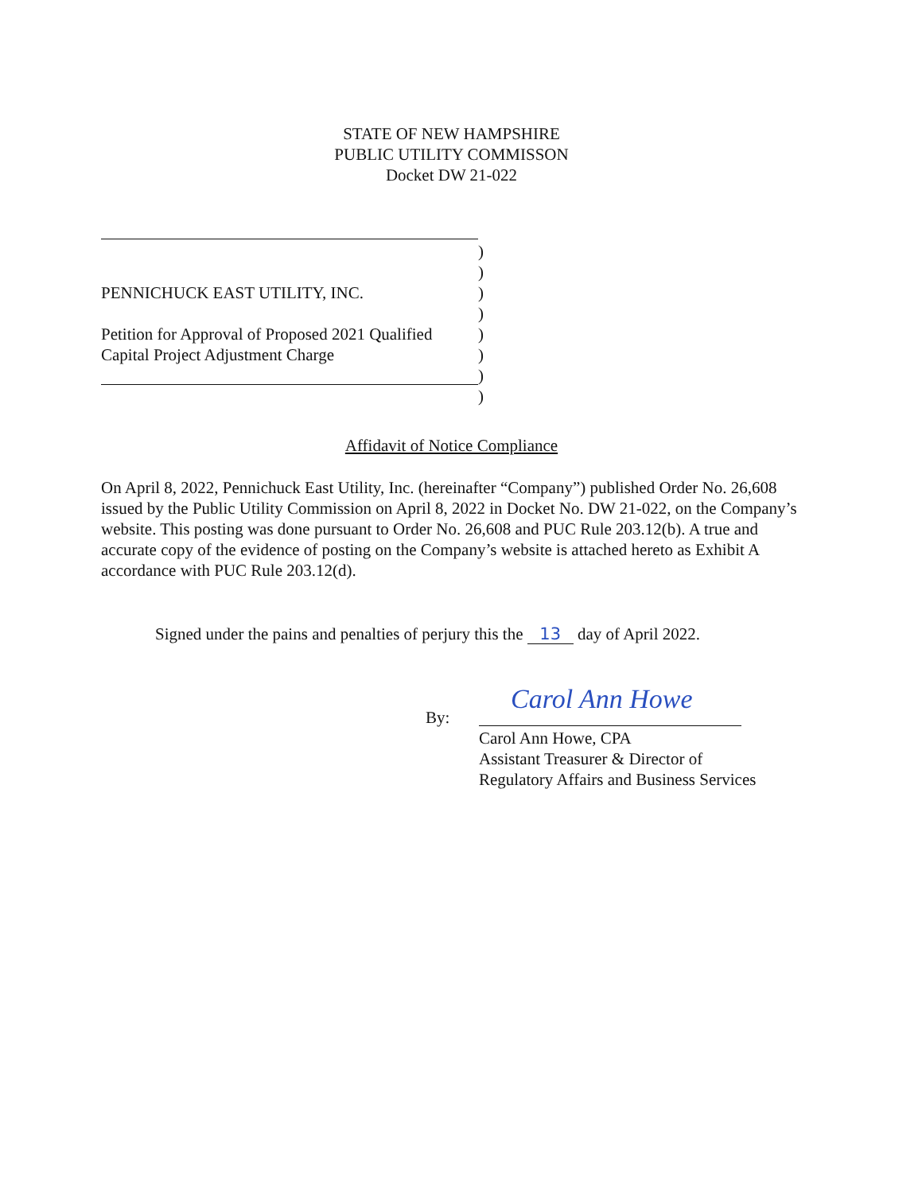STATE OF NEW HAMPSHIRE
PUBLIC UTILITY COMMISSON
Docket DW 21-022
PENNICHUCK EAST UTILITY, INC.
Petition for Approval of Proposed 2021 Qualified
Capital Project Adjustment Charge
)
)
)
)
)
)
)
)
Affidavit of Notice Compliance
On April 8, 2022, Pennichuck East Utility, Inc. (hereinafter “Company”) published Order No. 26,608 issued by the Public Utility Commission on April 8, 2022 in Docket No. DW 21-022, on the Company’s website. This posting was done pursuant to Order No. 26,608 and PUC Rule 203.12(b). A true and accurate copy of the evidence of posting on the Company’s website is attached hereto as Exhibit A accordance with PUC Rule 203.12(d).
Signed under the pains and penalties of perjury this the 13 day of April 2022.
By:
Carol Ann Howe
Carol Ann Howe, CPA
Assistant Treasurer & Director of
Regulatory Affairs and Business Services